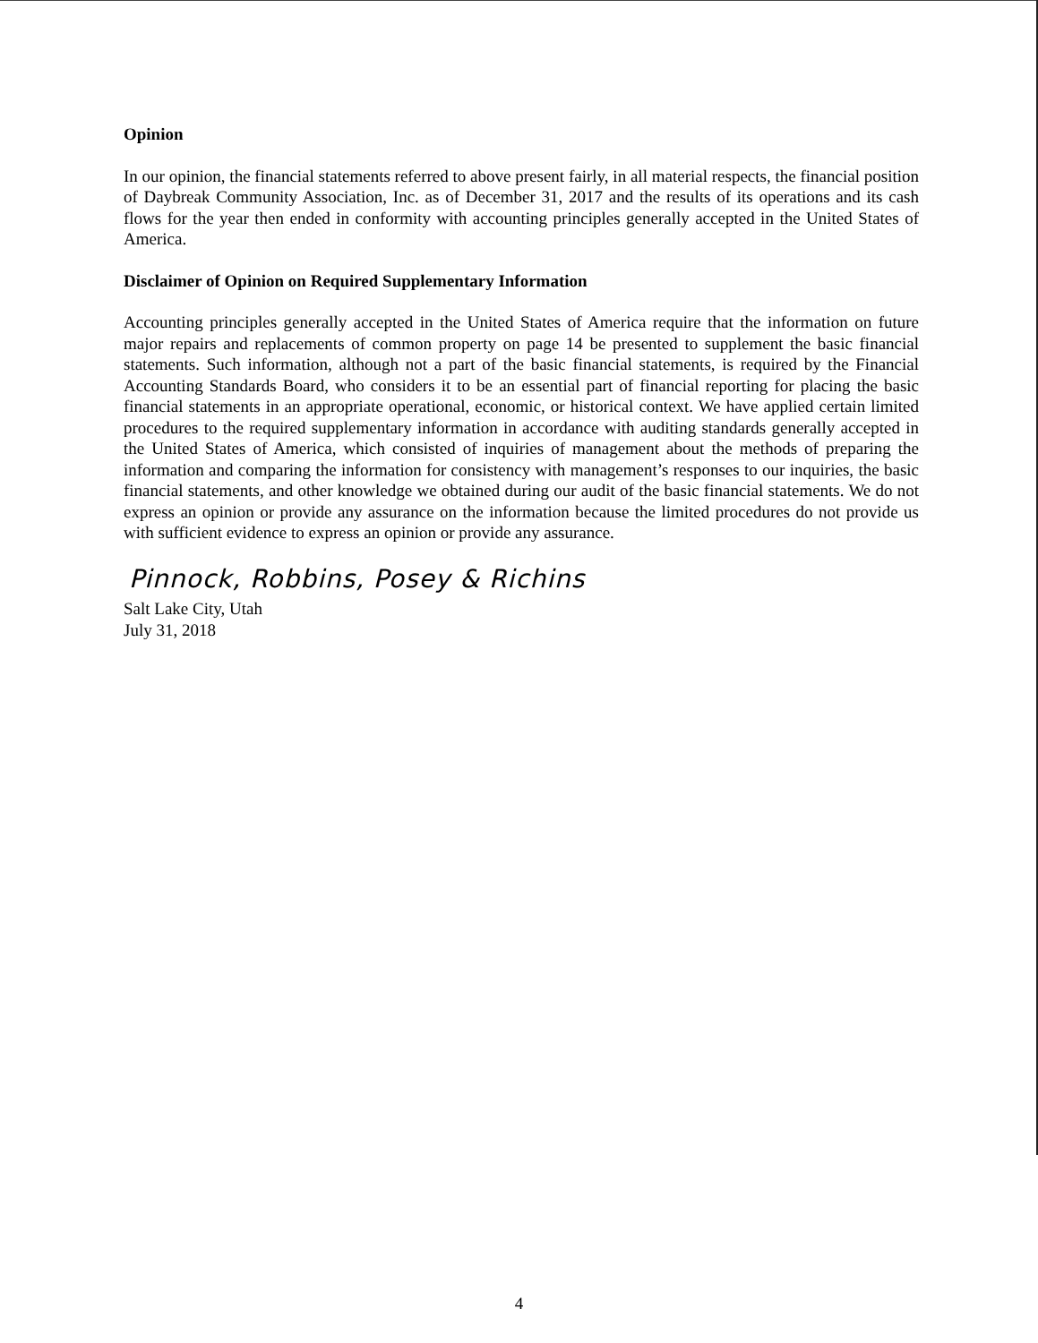Opinion
In our opinion, the financial statements referred to above present fairly, in all material respects, the financial position of Daybreak Community Association, Inc. as of December 31, 2017 and the results of its operations and its cash flows for the year then ended in conformity with accounting principles generally accepted in the United States of America.
Disclaimer of Opinion on Required Supplementary Information
Accounting principles generally accepted in the United States of America require that the information on future major repairs and replacements of common property on page 14 be presented to supplement the basic financial statements. Such information, although not a part of the basic financial statements, is required by the Financial Accounting Standards Board, who considers it to be an essential part of financial reporting for placing the basic financial statements in an appropriate operational, economic, or historical context. We have applied certain limited procedures to the required supplementary information in accordance with auditing standards generally accepted in the United States of America, which consisted of inquiries of management about the methods of preparing the information and comparing the information for consistency with management’s responses to our inquiries, the basic financial statements, and other knowledge we obtained during our audit of the basic financial statements. We do not express an opinion or provide any assurance on the information because the limited procedures do not provide us with sufficient evidence to express an opinion or provide any assurance.
Pinnock, Robbins, Posey & Richins
Salt Lake City, Utah
July 31, 2018
4